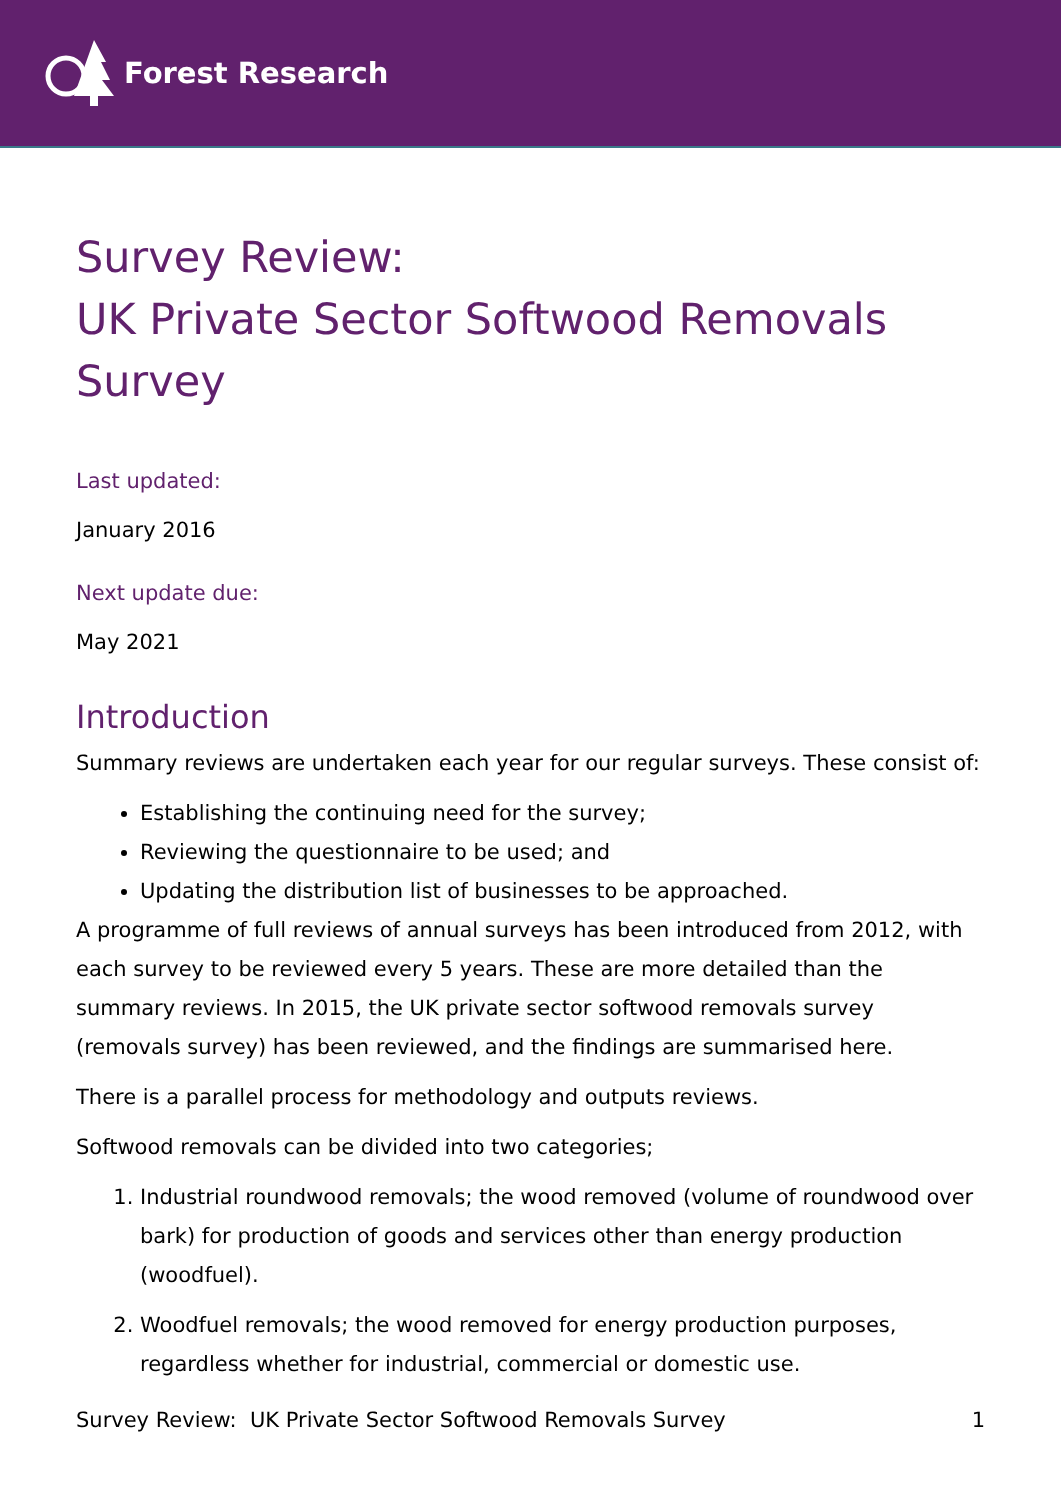Forest Research
Survey Review:
UK Private Sector Softwood Removals Survey
Last updated:
January 2016
Next update due:
May 2021
Introduction
Summary reviews are undertaken each year for our regular surveys. These consist of:
Establishing the continuing need for the survey;
Reviewing the questionnaire to be used; and
Updating the distribution list of businesses to be approached.
A programme of full reviews of annual surveys has been introduced from 2012, with each survey to be reviewed every 5 years. These are more detailed than the summary reviews. In 2015, the UK private sector softwood removals survey (removals survey) has been reviewed, and the findings are summarised here.
There is a parallel process for methodology and outputs reviews.
Softwood removals can be divided into two categories;
1. Industrial roundwood removals; the wood removed (volume of roundwood over bark) for production of goods and services other than energy production (woodfuel).
2. Woodfuel removals; the wood removed for energy production purposes, regardless whether for industrial, commercial or domestic use.
Survey Review: UK Private Sector Softwood Removals Survey 1